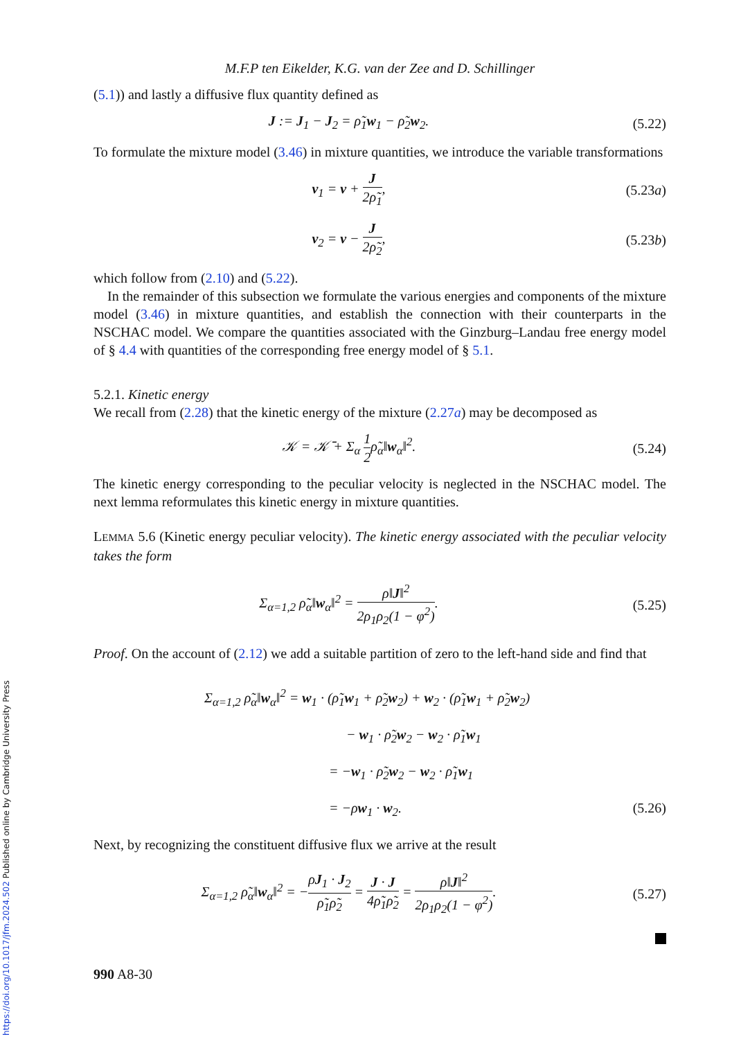M.F.P ten Eikelder, K.G. van der Zee and D. Schillinger
(5.1)) and lastly a diffusive flux quantity defined as
J := J<sub>1</sub> − J<sub>2</sub> = ρ̃<sub>1</sub>w<sub>1</sub> − ρ̃<sub>2</sub>w<sub>2</sub>. (5.22)
To formulate the mixture model (3.46) in mixture quantities, we introduce the variable transformations
v<sub>1</sub> = v + J 2ρ̃<sub>1</sub>, (5.23a)
v<sub>2</sub> = v − J 2ρ̃<sub>2</sub>, (5.23b)
which follow from (2.10) and (5.22).
In the remainder of this subsection we formulate the various energies and components of the mixture model (3.46) in mixture quantities, and establish the connection with their counterparts in the NSCHAC model. We compare the quantities associated with the Ginzburg–Landau free energy model of § 4.4 with quantities of the corresponding free energy model of § 5.1.
5.2.1. Kinetic energy
We recall from (2.28) that the kinetic energy of the mixture (2.27a) may be decomposed as
𝒦 = 𝒦̄ + Σ<sub>α</sub> 1 2ρ̃<sub>α</sub>‖w<sub>α</sub>‖<sup>2</sup>. (5.24)
The kinetic energy corresponding to the peculiar velocity is neglected in the NSCHAC model. The next lemma reformulates this kinetic energy in mixture quantities.
LEMMA 5.6 (Kinetic energy peculiar velocity). The kinetic energy associated with the peculiar velocity takes the form
Σ<sub>α=1,2</sub> ρ̃<sub>α</sub>‖w<sub>α</sub>‖<sup>2</sup> = ρ‖J‖<sup>2</sup> 2ρ<sub>1</sub>ρ<sub>2</sub>(1 − φ<sup>2</sup>).
(5.25)
Proof. On the account of (2.12) we add a suitable partition of zero to the left-hand side and find that
Σ<sub>α=1,2</sub> ρ̃<sub>α</sub>‖w<sub>α</sub>‖<sup>2</sup> = w<sub>1</sub> · (ρ̃<sub>1</sub>w<sub>1</sub> + ρ̃<sub>2</sub>w<sub>2</sub>) + w<sub>2</sub> · (ρ̃<sub>1</sub>w<sub>1</sub> + ρ̃<sub>2</sub>w<sub>2</sub>)
− w<sub>1</sub> · ρ̃<sub>2</sub>w<sub>2</sub> − w<sub>2</sub> · ρ̃<sub>1</sub>w<sub>1</sub>
= −w<sub>1</sub> · ρ̃<sub>2</sub>w<sub>2</sub> − w<sub>2</sub> · ρ̃<sub>1</sub>w<sub>1</sub>
= −ρw<sub>1</sub> · w<sub>2</sub>. (5.26)
Next, by recognizing the constituent diffusive flux we arrive at the result
Σ<sub>α=1,2</sub> ρ̃<sub>α</sub>‖w<sub>α</sub>‖<sup>2</sup> = −ρJ<sub>1</sub> · J<sub>2</sub> ρ̃<sub>1</sub>ρ̃<sub>2</sub> = J · J 4ρ̃<sub>1</sub>ρ̃<sub>2</sub> = ρ‖J‖<sup>2</sup> 2ρ<sub>1</sub>ρ<sub>2</sub>(1 − φ<sup>2</sup>).
(5.27)
990 A8-30
https://doi.org/10.1017/jfm.2024.502 Published online by Cambridge University Press